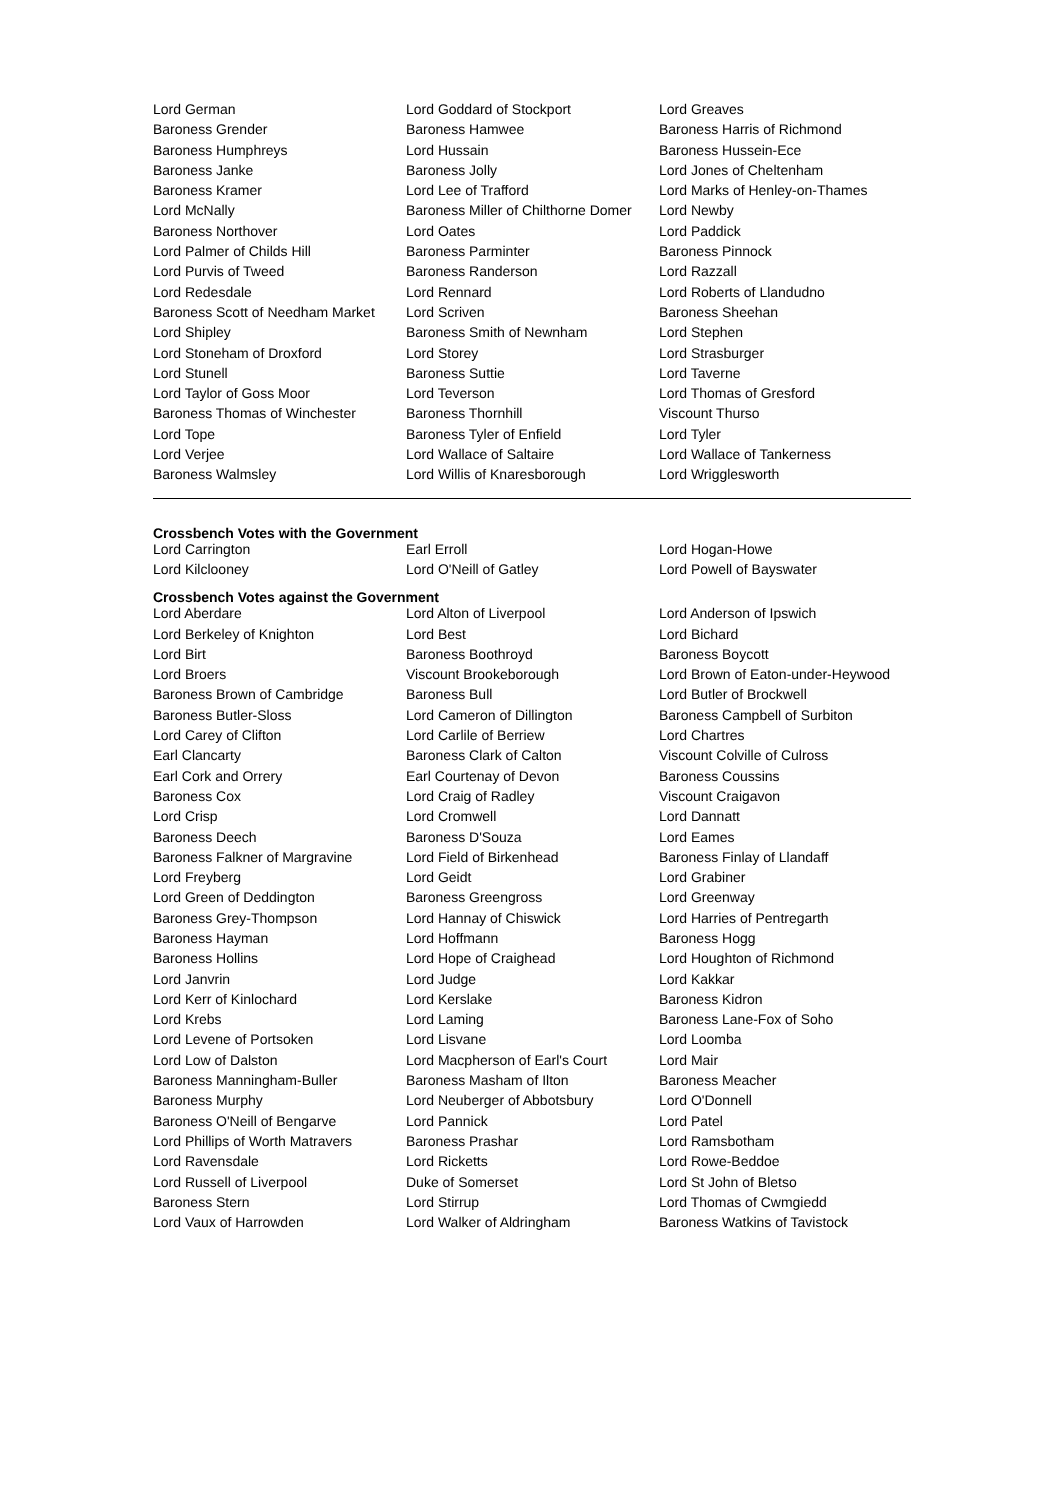| Lord German | Lord Goddard of Stockport | Lord Greaves |
| Baroness Grender | Baroness Hamwee | Baroness Harris of Richmond |
| Baroness Humphreys | Lord Hussain | Baroness Hussein-Ece |
| Baroness Janke | Baroness Jolly | Lord Jones of Cheltenham |
| Baroness Kramer | Lord Lee of Trafford | Lord Marks of Henley-on-Thames |
| Lord McNally | Baroness Miller of Chilthorne Domer | Lord Newby |
| Baroness Northover | Lord Oates | Lord Paddick |
| Lord Palmer of Childs Hill | Baroness Parminter | Baroness Pinnock |
| Lord Purvis of Tweed | Baroness Randerson | Lord Razzall |
| Lord Redesdale | Lord Rennard | Lord Roberts of Llandudno |
| Baroness Scott of Needham Market | Lord Scriven | Baroness Sheehan |
| Lord Shipley | Baroness Smith of Newnham | Lord Stephen |
| Lord Stoneham of Droxford | Lord Storey | Lord Strasburger |
| Lord Stunell | Baroness Suttie | Lord Taverne |
| Lord Taylor of Goss Moor | Lord Teverson | Lord Thomas of Gresford |
| Baroness Thomas of Winchester | Baroness Thornhill | Viscount Thurso |
| Lord Tope | Baroness Tyler of Enfield | Lord Tyler |
| Lord Verjee | Lord Wallace of Saltaire | Lord Wallace of Tankerness |
| Baroness Walmsley | Lord Willis of Knaresborough | Lord Wrigglesworth |
Crossbench Votes with the Government
| Lord Carrington | Earl Erroll | Lord Hogan-Howe |
| Lord Kilclooney | Lord O'Neill of Gatley | Lord Powell of Bayswater |
Crossbench Votes against the Government
| Lord Aberdare | Lord Alton of Liverpool | Lord Anderson of Ipswich |
| Lord Berkeley of Knighton | Lord Best | Lord Bichard |
| Lord Birt | Baroness Boothroyd | Baroness Boycott |
| Lord Broers | Viscount Brookeborough | Lord Brown of Eaton-under-Heywood |
| Baroness Brown of Cambridge | Baroness Bull | Lord Butler of Brockwell |
| Baroness Butler-Sloss | Lord Cameron of Dillington | Baroness Campbell of Surbiton |
| Lord Carey of Clifton | Lord Carlile of Berriew | Lord Chartres |
| Earl Clancarty | Baroness Clark of Calton | Viscount Colville of Culross |
| Earl Cork and Orrery | Earl Courtenay of Devon | Baroness Coussins |
| Baroness Cox | Lord Craig of Radley | Viscount Craigavon |
| Lord Crisp | Lord Cromwell | Lord Dannatt |
| Baroness Deech | Baroness D'Souza | Lord Eames |
| Baroness Falkner of Margravine | Lord Field of Birkenhead | Baroness Finlay of Llandaff |
| Lord Freyberg | Lord Geidt | Lord Grabiner |
| Lord Green of Deddington | Baroness Greengross | Lord Greenway |
| Baroness Grey-Thompson | Lord Hannay of Chiswick | Lord Harries of Pentregarth |
| Baroness Hayman | Lord Hoffmann | Baroness Hogg |
| Baroness Hollins | Lord Hope of Craighead | Lord Houghton of Richmond |
| Lord Janvrin | Lord Judge | Lord Kakkar |
| Lord Kerr of Kinlochard | Lord Kerslake | Baroness Kidron |
| Lord Krebs | Lord Laming | Baroness Lane-Fox of Soho |
| Lord Levene of Portsoken | Lord Lisvane | Lord Loomba |
| Lord Low of Dalston | Lord Macpherson of Earl's Court | Lord Mair |
| Baroness Manningham-Buller | Baroness Masham of Ilton | Baroness Meacher |
| Baroness Murphy | Lord Neuberger of Abbotsbury | Lord O'Donnell |
| Baroness O'Neill of Bengarve | Lord Pannick | Lord Patel |
| Lord Phillips of Worth Matravers | Baroness Prashar | Lord Ramsbotham |
| Lord Ravensdale | Lord Ricketts | Lord Rowe-Beddoe |
| Lord Russell of Liverpool | Duke of Somerset | Lord St John of Bletso |
| Baroness Stern | Lord Stirrup | Lord Thomas of Cwmgiedd |
| Lord Vaux of Harrowden | Lord Walker of Aldringham | Baroness Watkins of Tavistock |